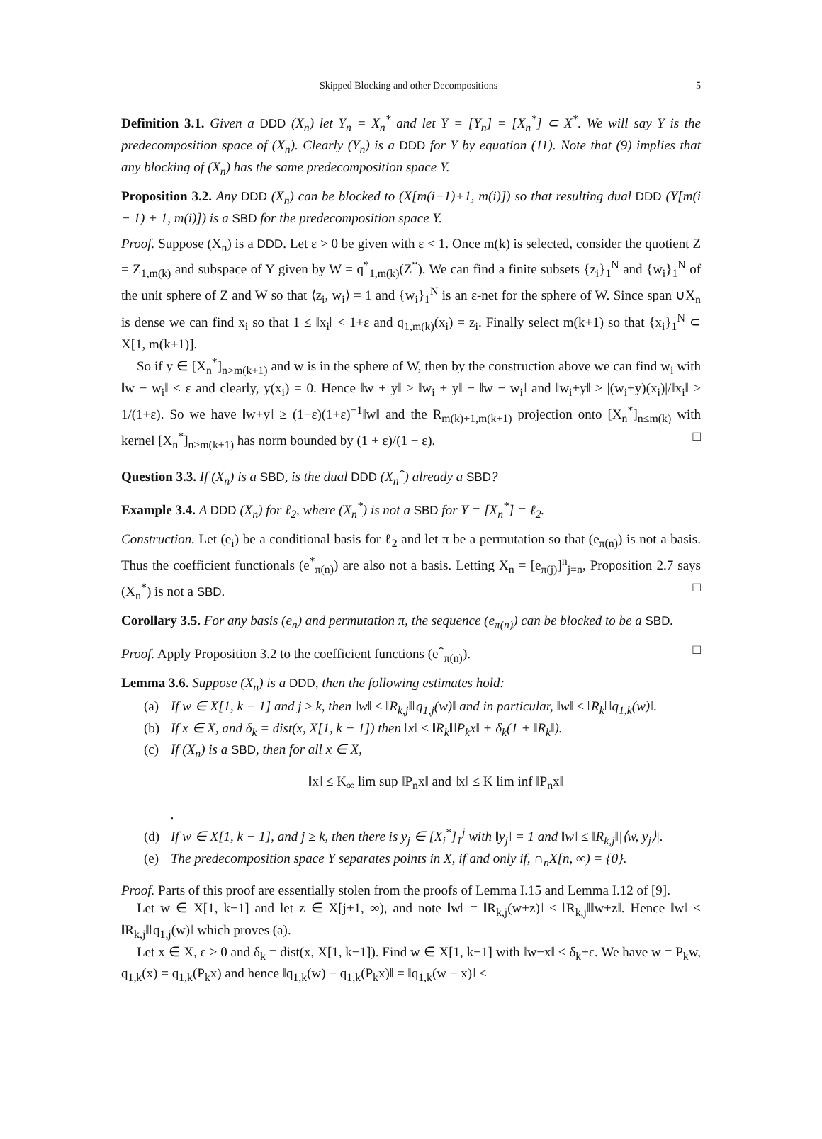Skipped Blocking and other Decompositions 5
Definition 3.1. Given a DDD (X<sub>n</sub>) let Y<sub>n</sub> = X<sub>n</sub><sup>*</sup> and let Y = [Y<sub>n</sub>] = [X<sub>n</sub><sup>*</sup>] ⊂ X<sup>*</sup>. We will say Y is the predecomposition space of (X<sub>n</sub>). Clearly (Y<sub>n</sub>) is a DDD for Y by equation (11). Note that (9) implies that any blocking of (X<sub>n</sub>) has the same predecomposition space Y.
Proposition 3.2. Any DDD (X<sub>n</sub>) can be blocked to (X[m(i−1)+1, m(i)]) so that resulting dual DDD (Y[m(i − 1) + 1, m(i)]) is a SBD for the predecomposition space Y.
Proof. Suppose (X<sub>n</sub>) is a DDD. Let ε > 0 be given with ε < 1. Once m(k) is selected, consider the quotient Z = Z<sub>1,m(k)</sub> and subspace of Y given by W = q<sup>*</sup><sub>1,m(k)</sub>(Z<sup>*</sup>). We can find a finite subsets {z<sub>i</sub>}<sub>1</sub><sup>N</sup> and {w<sub>i</sub>}<sub>1</sub><sup>N</sup> of the unit sphere of Z and W so that ⟨z<sub>i</sub>, w<sub>i</sub>⟩ = 1 and {w<sub>i</sub>}<sub>1</sub><sup>N</sup> is an ε-net for the sphere of W. Since span ∪X<sub>n</sub> is dense we can find x<sub>i</sub> so that 1 ≤ ‖x<sub>i</sub>‖ < 1+ε and q<sub>1,m(k)</sub>(x<sub>i</sub>) = z<sub>i</sub>. Finally select m(k+1) so that {x<sub>i</sub>}<sub>1</sub><sup>N</sup> ⊂ X[1, m(k+1)].
So if y ∈ [X<sub>n</sub><sup>*</sup>]<sub>n>m(k+1)</sub> and w is in the sphere of W, then by the construction above we can find w<sub>i</sub> with ‖w − w<sub>i</sub>‖ < ε and clearly, y(x<sub>i</sub>) = 0. Hence ‖w + y‖ ≥ ‖w<sub>i</sub> + y‖ − ‖w − w<sub>i</sub>‖ and ‖w<sub>i</sub>+y‖ ≥ |(w<sub>i</sub>+y)(x<sub>i</sub>)|/‖x<sub>i</sub>‖ ≥ 1/(1+ε). So we have ‖w+y‖ ≥ (1−ε)(1+ε)<sup>−1</sup>‖w‖ and the R<sub>m(k)+1,m(k+1)</sub> projection onto [X<sub>n</sub><sup>*</sup>]<sub>n≤m(k)</sub> with kernel [X<sub>n</sub><sup>*</sup>]<sub>n>m(k+1)</sub> has norm bounded by (1 + ε)/(1 − ε). □
Question 3.3. If (X<sub>n</sub>) is a SBD, is the dual DDD (X<sub>n</sub><sup>*</sup>) already a SBD?
Example 3.4. A DDD (X<sub>n</sub>) for ℓ<sub>2</sub>, where (X<sub>n</sub><sup>*</sup>) is not a SBD for Y = [X<sub>n</sub><sup>*</sup>] = ℓ<sub>2</sub>.
Construction. Let (e<sub>i</sub>) be a conditional basis for ℓ<sub>2</sub> and let π be a permutation so that (e<sub>π(n)</sub>) is not a basis. Thus the coefficient functionals (e<sup>*</sup><sub>π(n)</sub>) are also not a basis. Letting X<sub>n</sub> = [e<sub>π(j)</sub>]<sup>n</sup><sub>j=n</sub>, Proposition 2.7 says (X<sub>n</sub><sup>*</sup>) is not a SBD. □
Corollary 3.5. For any basis (e<sub>n</sub>) and permutation π, the sequence (e<sub>π(n)</sub>) can be blocked to be a SBD.
Proof. Apply Proposition 3.2 to the coefficient functions (e<sup>*</sup><sub>π(n)</sub>). □
Lemma 3.6. Suppose (X<sub>n</sub>) is a DDD, then the following estimates hold:
(a) If w ∈ X[1, k − 1] and j ≥ k, then ‖w‖ ≤ ‖R<sub>k,j</sub>‖‖q<sub>1,j</sub>(w)‖ and in particular, ‖w‖ ≤ ‖R<sub>k</sub>‖‖q<sub>1,k</sub>(w)‖.
(b) If x ∈ X, and δ<sub>k</sub> = dist(x, X[1, k − 1]) then ‖x‖ ≤ ‖R<sub>k</sub>‖‖P<sub>k</sub>x‖ + δ<sub>k</sub>(1 + ‖R<sub>k</sub>‖).
(c) If (X<sub>n</sub>) is a SBD, then for all x ∈ X,
‖x‖ ≤ K<sub>∞</sub> lim sup ‖P<sub>n</sub>x‖ and ‖x‖ ≤ K lim inf ‖P<sub>n</sub>x‖
.
(d) If w ∈ X[1, k − 1], and j ≥ k, then there is y<sub>j</sub> ∈ [X<sub>i</sub><sup>*</sup>]<sub>1</sub><sup>j</sup> with ‖y<sub>j</sub>‖ = 1 and ‖w‖ ≤ ‖R<sub>k,j</sub>‖|⟨w, y<sub>j</sub>⟩|.
(e) The predecomposition space Y separates points in X, if and only if, ∩<sub>n</sub>X[n, ∞) = {0}.
Proof. Parts of this proof are essentially stolen from the proofs of Lemma I.15 and Lemma I.12 of [9].
Let w ∈ X[1, k−1] and let z ∈ X[j+1, ∞), and note ‖w‖ = ‖R<sub>k,j</sub>(w+z)‖ ≤ ‖R<sub>k,j</sub>‖‖w+z‖. Hence ‖w‖ ≤ ‖R<sub>k,j</sub>‖‖q<sub>1,j</sub>(w)‖ which proves (a).
Let x ∈ X, ε > 0 and δ<sub>k</sub> = dist(x, X[1, k−1]). Find w ∈ X[1, k−1] with ‖w−x‖ < δ<sub>k</sub>+ε. We have w = P<sub>k</sub>w, q<sub>1,k</sub>(x) = q<sub>1,k</sub>(P<sub>k</sub>x) and hence ‖q<sub>1,k</sub>(w) − q<sub>1,k</sub>(P<sub>k</sub>x)‖ = ‖q<sub>1,k</sub>(w − x)‖ ≤